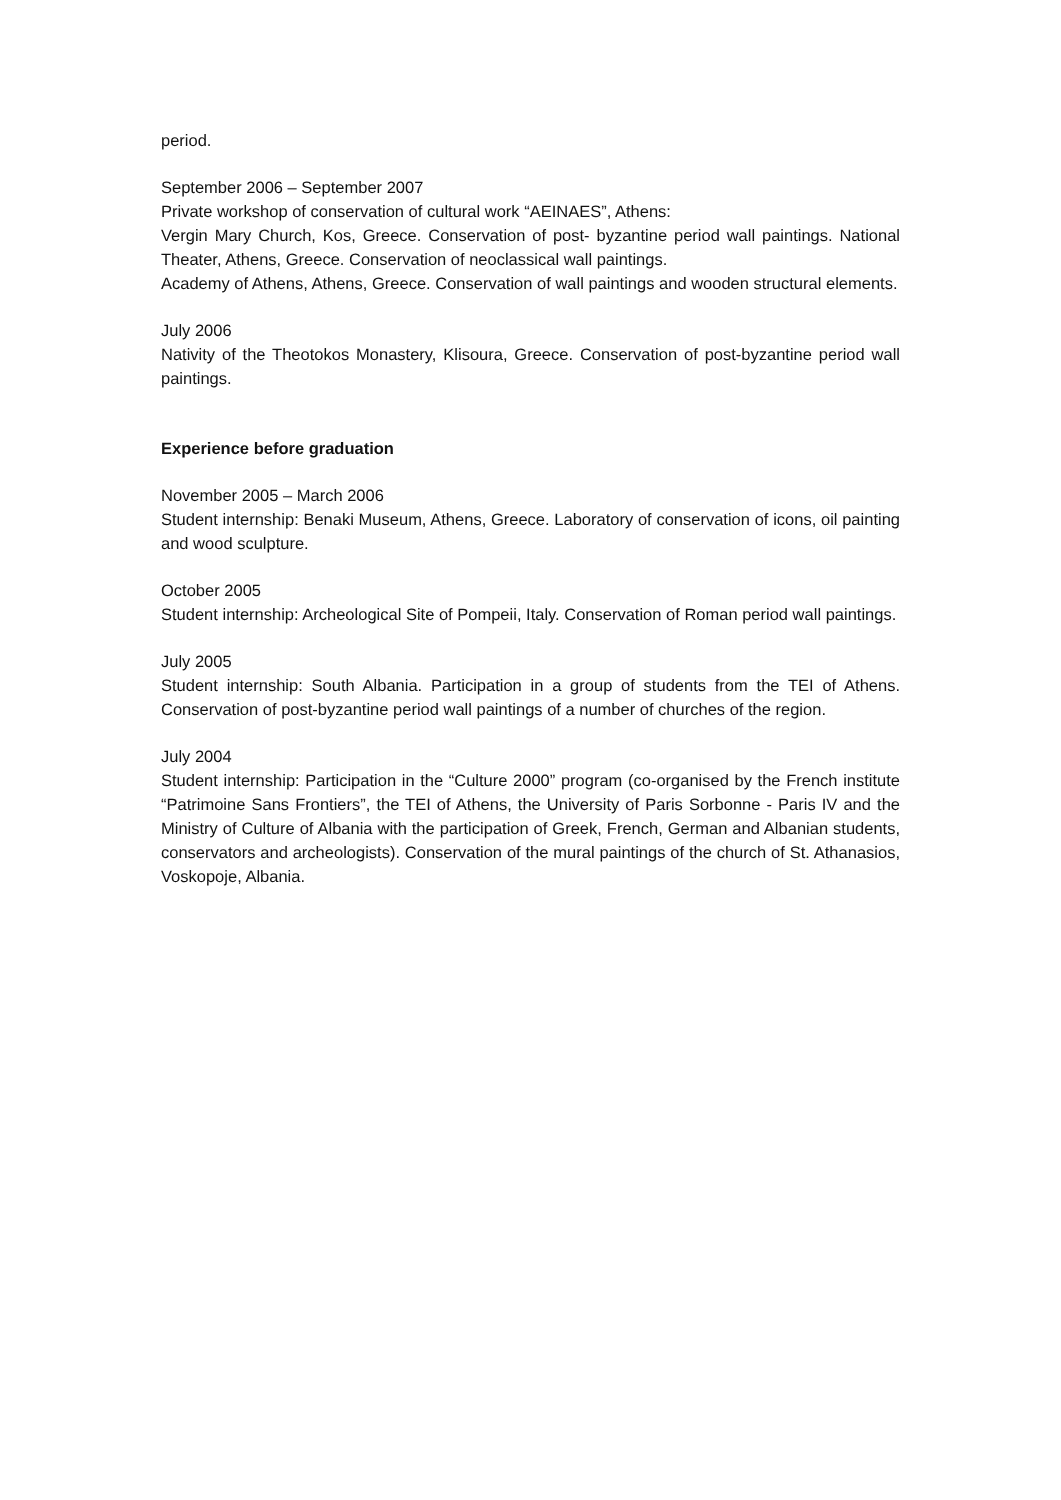period.
September 2006 – September 2007
Private workshop of conservation of cultural work “AEINAES”, Athens:
Vergin Mary Church, Kos, Greece. Conservation of post- byzantine period wall paintings. National Theater, Athens, Greece. Conservation of neoclassical wall paintings.
Academy of Athens, Athens, Greece. Conservation of wall paintings and wooden structural elements.
July 2006
Nativity of the Theotokos Monastery, Klisoura, Greece. Conservation of post-byzantine period wall paintings.
Experience before graduation
November 2005 – March 2006
Student internship: Benaki Museum, Athens, Greece. Laboratory of conservation of icons, oil painting and wood sculpture.
October 2005
Student internship: Archeological Site of Pompeii, Italy. Conservation of Roman period wall paintings.
July 2005
Student internship: South Albania. Participation in a group of students from the TEI of Athens. Conservation of post-byzantine period wall paintings of a number of churches of the region.
July 2004
Student internship: Participation in the “Culture 2000” program (co-organised by the French institute “Patrimoine Sans Frontiers”, the TEI of Athens, the University of Paris Sorbonne - Paris IV and the Ministry of Culture of Albania with the participation of Greek, French, German and Albanian students, conservators and archeologists). Conservation of the mural paintings of the church of St. Athanasios, Voskopoje, Albania.